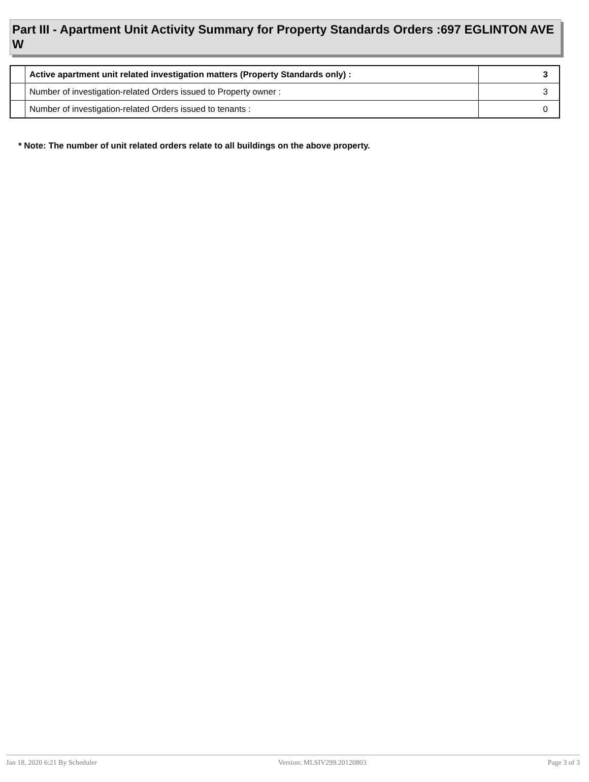Part III - Apartment Unit Activity Summary for Property Standards Orders :697 EGLINTON AVE W
| | Active apartment unit related investigation matters (Property Standards only) : | 3 |
| | Number of investigation-related Orders issued to Property owner : | 3 |
| | Number of investigation-related Orders issued to tenants : | 0 |
* Note: The number of unit related orders relate to all buildings on the above property.
Jan 18, 2020 6:21 By Scheduler Version: MLSIV299.20120803 Page 3 of 3